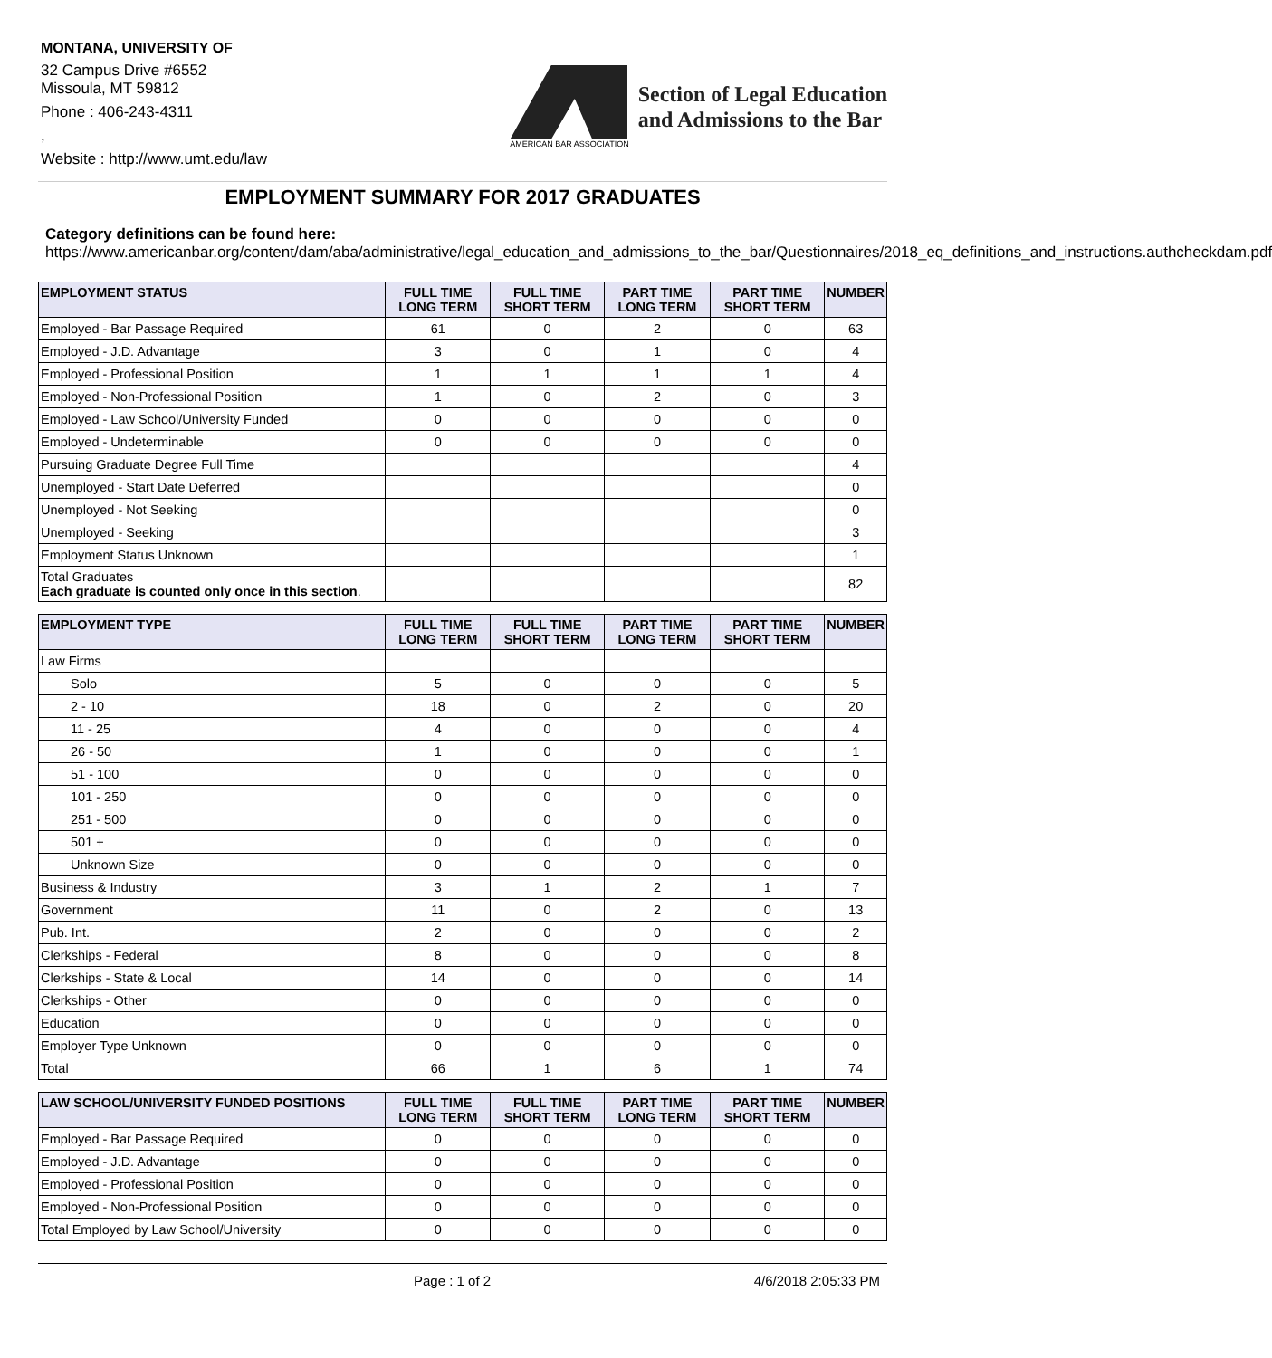MONTANA, UNIVERSITY OF
32 Campus Drive #6552
Missoula, MT 59812
Phone : 406-243-4311
,
Website : http://www.umt.edu/law
AMERICAN BAR ASSOCIATION
Section of Legal Education
and Admissions to the Bar
EMPLOYMENT SUMMARY FOR 2017 GRADUATES
Category definitions can be found here:
https://www.americanbar.org/content/dam/aba/administrative/legal_education_and_admissions_to_the_bar/Questionnaires/2018_eq_definitions_and_instructions.authcheckdam.pdf
| EMPLOYMENT STATUS | FULL TIME LONG TERM | FULL TIME SHORT TERM | PART TIME LONG TERM | PART TIME SHORT TERM | NUMBER |
| --- | --- | --- | --- | --- | --- |
| Employed - Bar Passage Required | 61 | 0 | 2 | 0 | 63 |
| Employed - J.D. Advantage | 3 | 0 | 1 | 0 | 4 |
| Employed - Professional Position | 1 | 1 | 1 | 1 | 4 |
| Employed - Non-Professional Position | 1 | 0 | 2 | 0 | 3 |
| Employed - Law School/University Funded | 0 | 0 | 0 | 0 | 0 |
| Employed - Undeterminable | 0 | 0 | 0 | 0 | 0 |
| Pursuing Graduate Degree Full Time | | | | | 4 |
| Unemployed - Start Date Deferred | | | | | 0 |
| Unemployed - Not Seeking | | | | | 0 |
| Unemployed - Seeking | | | | | 3 |
| Employment Status Unknown | | | | | 1 |
| Total Graduates Each graduate is counted only once in this section . | | | | | 82 |
| EMPLOYMENT TYPE | FULL TIME LONG TERM | FULL TIME SHORT TERM | PART TIME LONG TERM | PART TIME SHORT TERM | NUMBER |
| --- | --- | --- | --- | --- | --- |
| Law Firms | | | | | |
| Solo | 5 | 0 | 0 | 0 | 5 |
| 2 - 10 | 18 | 0 | 2 | 0 | 20 |
| 11 - 25 | 4 | 0 | 0 | 0 | 4 |
| 26 - 50 | 1 | 0 | 0 | 0 | 1 |
| 51 - 100 | 0 | 0 | 0 | 0 | 0 |
| 101 - 250 | 0 | 0 | 0 | 0 | 0 |
| 251 - 500 | 0 | 0 | 0 | 0 | 0 |
| 501 + | 0 | 0 | 0 | 0 | 0 |
| Unknown Size | 0 | 0 | 0 | 0 | 0 |
| Business & Industry | 3 | 1 | 2 | 1 | 7 |
| Government | 11 | 0 | 2 | 0 | 13 |
| Pub. Int. | 2 | 0 | 0 | 0 | 2 |
| Clerkships - Federal | 8 | 0 | 0 | 0 | 8 |
| Clerkships - State & Local | 14 | 0 | 0 | 0 | 14 |
| Clerkships - Other | 0 | 0 | 0 | 0 | 0 |
| Education | 0 | 0 | 0 | 0 | 0 |
| Employer Type Unknown | 0 | 0 | 0 | 0 | 0 |
| Total | 66 | 1 | 6 | 1 | 74 |
| LAW SCHOOL/UNIVERSITY FUNDED POSITIONS | FULL TIME LONG TERM | FULL TIME SHORT TERM | PART TIME LONG TERM | PART TIME SHORT TERM | NUMBER |
| --- | --- | --- | --- | --- | --- |
| Employed - Bar Passage Required | 0 | 0 | 0 | 0 | 0 |
| Employed - J.D. Advantage | 0 | 0 | 0 | 0 | 0 |
| Employed - Professional Position | 0 | 0 | 0 | 0 | 0 |
| Employed - Non-Professional Position | 0 | 0 | 0 | 0 | 0 |
| Total Employed by Law School/University | 0 | 0 | 0 | 0 | 0 |
Page : 1 of 2 4/6/2018 2:05:33 PM